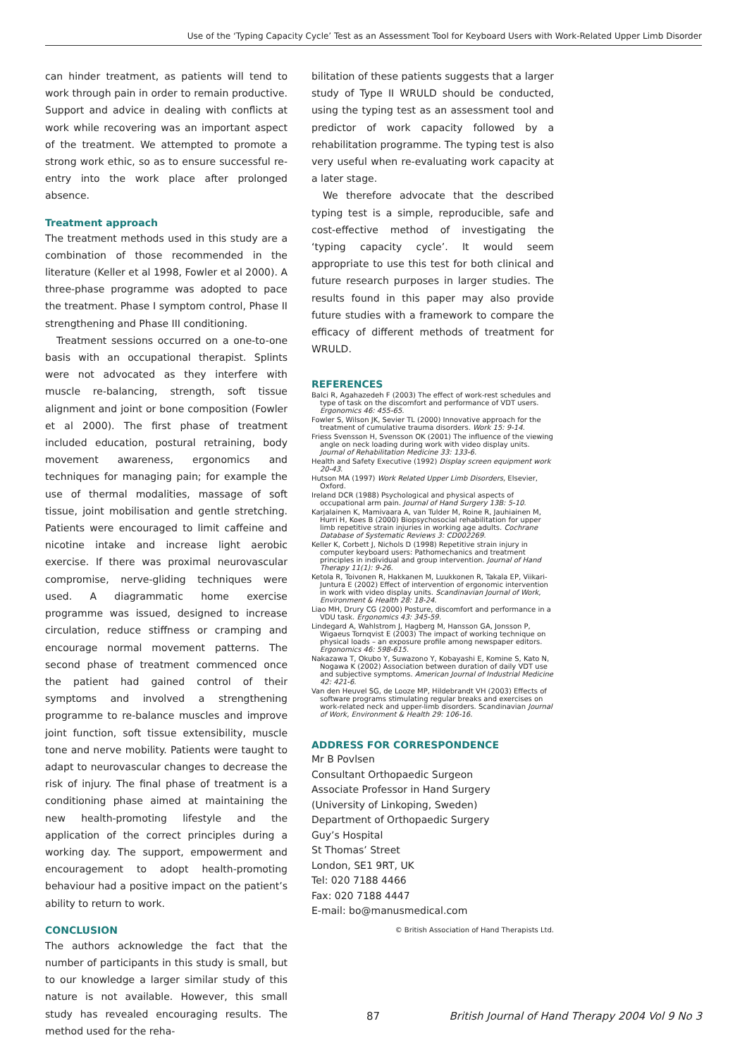Use of the ‘Typing Capacity Cycle’ Test as an Assessment Tool for Keyboard Users with Work-Related Upper Limb Disorder
can hinder treatment, as patients will tend to work through pain in order to remain productive. Support and advice in dealing with conflicts at work while recovering was an important aspect of the treatment. We attempted to promote a strong work ethic, so as to ensure successful re-entry into the work place after prolonged absence.
Treatment approach
The treatment methods used in this study are a combination of those recommended in the literature (Keller et al 1998, Fowler et al 2000). A three-phase programme was adopted to pace the treatment. Phase I symptom control, Phase II strengthening and Phase III conditioning.
Treatment sessions occurred on a one-to-one basis with an occupational therapist. Splints were not advocated as they interfere with muscle re-balancing, strength, soft tissue alignment and joint or bone composition (Fowler et al 2000). The first phase of treatment included education, postural retraining, body movement awareness, ergonomics and techniques for managing pain; for example the use of thermal modalities, massage of soft tissue, joint mobilisation and gentle stretching. Patients were encouraged to limit caffeine and nicotine intake and increase light aerobic exercise. If there was proximal neurovascular compromise, nerve-gliding techniques were used. A diagrammatic home exercise programme was issued, designed to increase circulation, reduce stiffness or cramping and encourage normal movement patterns. The second phase of treatment commenced once the patient had gained control of their symptoms and involved a strengthening programme to re-balance muscles and improve joint function, soft tissue extensibility, muscle tone and nerve mobility. Patients were taught to adapt to neurovascular changes to decrease the risk of injury. The final phase of treatment is a conditioning phase aimed at maintaining the new health-promoting lifestyle and the application of the correct principles during a working day. The support, empowerment and encouragement to adopt health-promoting behaviour had a positive impact on the patient’s ability to return to work.
CONCLUSION
The authors acknowledge the fact that the number of participants in this study is small, but to our knowledge a larger similar study of this nature is not available. However, this small study has revealed encouraging results. The method used for the reha-
bilitation of these patients suggests that a larger study of Type II WRULD should be conducted, using the typing test as an assessment tool and predictor of work capacity followed by a rehabilitation programme. The typing test is also very useful when re-evaluating work capacity at a later stage.
We therefore advocate that the described typing test is a simple, reproducible, safe and cost-effective method of investigating the ‘typing capacity cycle’. It would seem appropriate to use this test for both clinical and future research purposes in larger studies. The results found in this paper may also provide future studies with a framework to compare the efficacy of different methods of treatment for WRULD.
REFERENCES
Balci R, Agahazedeh F (2003) The effect of work-rest schedules and type of task on the discomfort and performance of VDT users. Ergonomics 46: 455-65.
Fowler S, Wilson JK, Sevier TL (2000) Innovative approach for the treatment of cumulative trauma disorders. Work 15: 9-14.
Friess Svensson H, Svensson OK (2001) The influence of the viewing angle on neck loading during work with video display units. Journal of Rehabilitation Medicine 33: 133-6.
Health and Safety Executive (1992) Display screen equipment work 20-43.
Hutson MA (1997) Work Related Upper Limb Disorders, Elsevier, Oxford.
Ireland DCR (1988) Psychological and physical aspects of occupational arm pain. Journal of Hand Surgery 13B: 5-10.
Karjalainen K, Mamivaara A, van Tulder M, Roine R, Jauhiainen M, Hurri H, Koes B (2000) Biopsychosocial rehabilitation for upper limb repetitive strain injuries in working age adults. Cochrane Database of Systematic Reviews 3: CD002269.
Keller K, Corbett J, Nichols D (1998) Repetitive strain injury in computer keyboard users: Pathomechanics and treatment principles in individual and group intervention. Journal of Hand Therapy 11(1): 9-26.
Ketola R, Toivonen R, Hakkanen M, Luukkonen R, Takala EP, Viikari-Juntura E (2002) Effect of intervention of ergonomic intervention in work with video display units. Scandinavian Journal of Work, Environment & Health 28: 18-24.
Liao MH, Drury CG (2000) Posture, discomfort and performance in a VDU task. Ergonomics 43: 345-59.
Lindegard A, Wahlstrom J, Hagberg M, Hansson GA, Jonsson P, Wigaeus Tornqvist E (2003) The impact of working technique on physical loads – an exposure profile among newspaper editors. Ergonomics 46: 598-615.
Nakazawa T, Okubo Y, Suwazono Y, Kobayashi E, Komine S, Kato N, Nogawa K (2002) Association between duration of daily VDT use and subjective symptoms. American Journal of Industrial Medicine 42: 421-6.
Van den Heuvel SG, de Looze MP, Hildebrandt VH (2003) Effects of software programs stimulating regular breaks and exercises on work-related neck and upper-limb disorders. Scandinavian Journal of Work, Environment & Health 29: 106-16.
ADDRESS FOR CORRESPONDENCE
Mr B Povlsen
Consultant Orthopaedic Surgeon
Associate Professor in Hand Surgery
(University of Linkoping, Sweden)
Department of Orthopaedic Surgery
Guy’s Hospital
St Thomas’ Street
London, SE1 9RT, UK
Tel: 020 7188 4466
Fax: 020 7188 4447
E-mail: bo@manusmedical.com
© British Association of Hand Therapists Ltd.
87 British Journal of Hand Therapy 2004 Vol 9 No 3